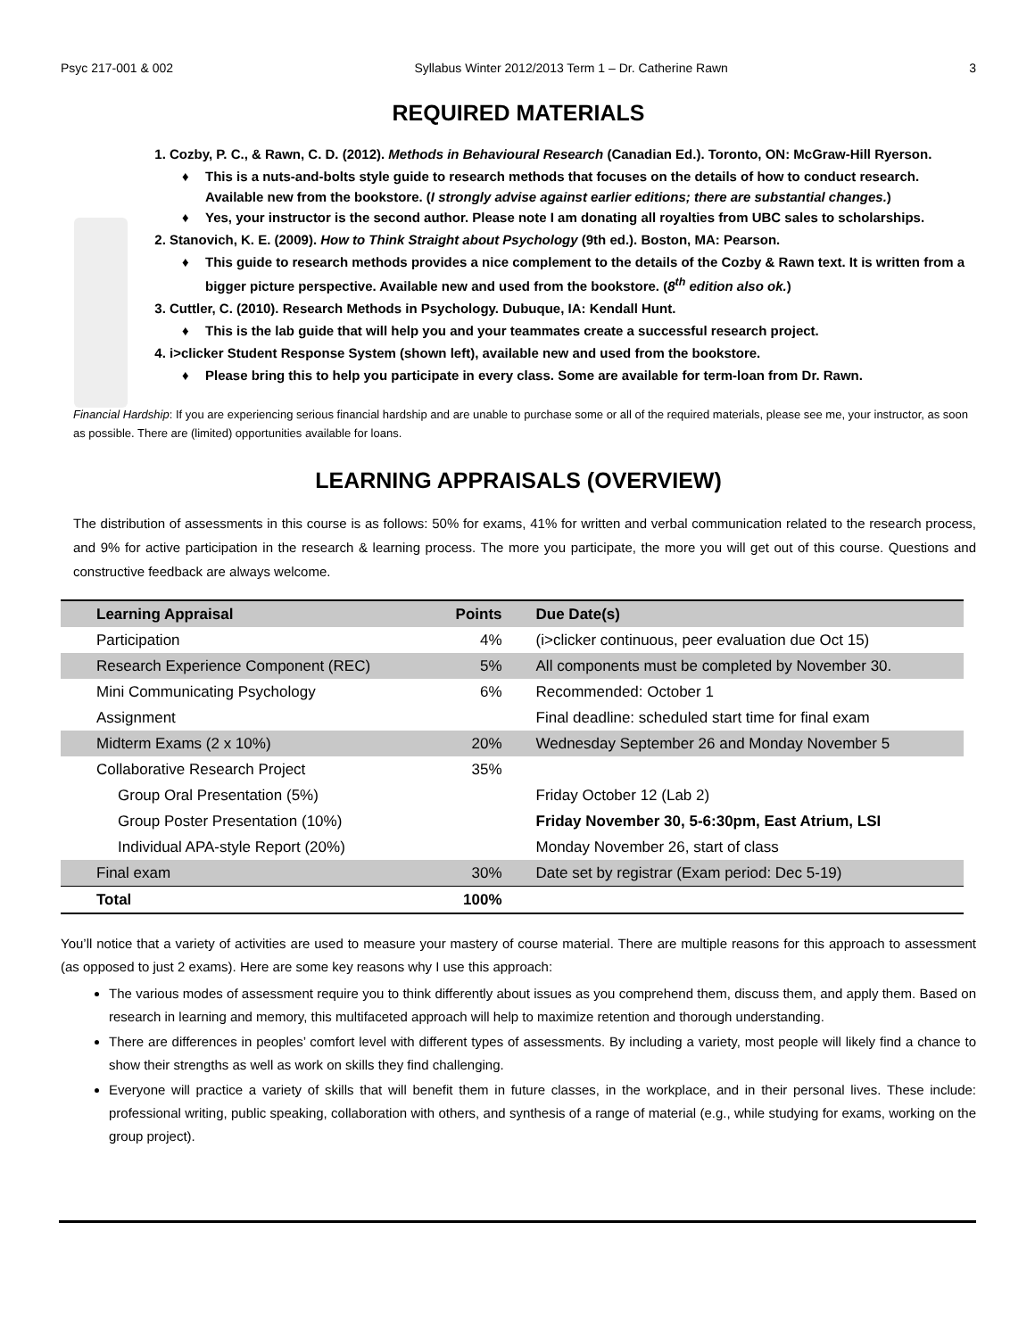Psyc 217-001 & 002 Syllabus Winter 2012/2013 Term 1 – Dr. Catherine Rawn 3
REQUIRED MATERIALS
1. Cozby, P. C., & Rawn, C. D. (2012). Methods in Behavioural Research (Canadian Ed.). Toronto, ON: McGraw-Hill Ryerson.
♦ This is a nuts-and-bolts style guide to research methods that focuses on the details of how to conduct research. Available new from the bookstore. (I strongly advise against earlier editions; there are substantial changes.)
♦ Yes, your instructor is the second author. Please note I am donating all royalties from UBC sales to scholarships.
2. Stanovich, K. E. (2009). How to Think Straight about Psychology (9th ed.). Boston, MA: Pearson.
♦ This guide to research methods provides a nice complement to the details of the Cozby & Rawn text. It is written from a bigger picture perspective. Available new and used from the bookstore. (8<sup>th</sup> edition also ok.)
3. Cuttler, C. (2010). Research Methods in Psychology. Dubuque, IA: Kendall Hunt.
♦ This is the lab guide that will help you and your teammates create a successful research project.
4. i>clicker Student Response System (shown left), available new and used from the bookstore.
♦ Please bring this to help you participate in every class. Some are available for term-loan from Dr. Rawn.
Financial Hardship: If you are experiencing serious financial hardship and are unable to purchase some or all of the required materials, please see me, your instructor, as soon as possible. There are (limited) opportunities available for loans.
LEARNING APPRAISALS (OVERVIEW)
The distribution of assessments in this course is as follows: 50% for exams, 41% for written and verbal communication related to the research process, and 9% for active participation in the research & learning process. The more you participate, the more you will get out of this course. Questions and constructive feedback are always welcome.
| Learning Appraisal | Points | Due Date(s) |
| --- | --- | --- |
| Participation | 4% | (i>clicker continuous, peer evaluation due Oct 15) |
| Research Experience Component (REC) | 5% | All components must be completed by November 30. |
| Mini Communicating Psychology | 6% | Recommended: October 1 |
| Assignment | | Final deadline: scheduled start time for final exam |
| Midterm Exams (2 x 10%) | 20% | Wednesday September 26 and Monday November 5 |
| Collaborative Research Project | 35% | |
| Group Oral Presentation (5%) | | Friday October 12 (Lab 2) |
| Group Poster Presentation (10%) | | Friday November 30, 5-6:30pm, East Atrium, LSI |
| Individual APA-style Report (20%) | | Monday November 26, start of class |
| Final exam | 30% | Date set by registrar (Exam period: Dec 5-19) |
| Total | 100% | |
You’ll notice that a variety of activities are used to measure your mastery of course material. There are multiple reasons for this approach to assessment (as opposed to just 2 exams). Here are some key reasons why I use this approach:
The various modes of assessment require you to think differently about issues as you comprehend them, discuss them, and apply them. Based on research in learning and memory, this multifaceted approach will help to maximize retention and thorough understanding.
There are differences in peoples’ comfort level with different types of assessments. By including a variety, most people will likely find a chance to show their strengths as well as work on skills they find challenging.
Everyone will practice a variety of skills that will benefit them in future classes, in the workplace, and in their personal lives. These include: professional writing, public speaking, collaboration with others, and synthesis of a range of material (e.g., while studying for exams, working on the group project).